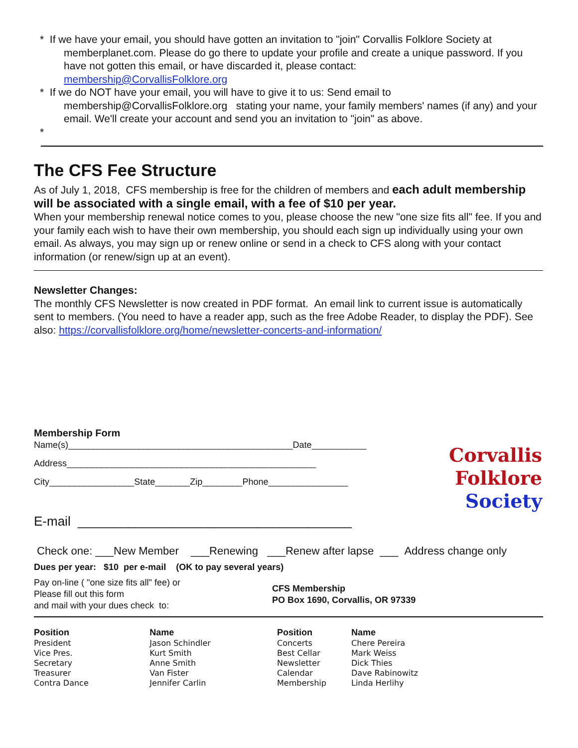* If we have your email, you should have gotten an invitation to "join" Corvallis Folklore Society at
memberplanet.com. Please do go there to update your profile and create a unique password. If you have not gotten this email, or have discarded it, please contact:
membership@CorvallisFolklore.org
* If we do NOT have your email, you will have to give it to us: Send email to
membership@CorvallisFolklore.org stating your name, your family members' names (if any) and your email. We'll create your account and send you an invitation to "join" as above.
*
The CFS Fee Structure
As of July 1, 2018, CFS membership is free for the children of members and each adult membership will be associated with a single email, with a fee of $10 per year.
When your membership renewal notice comes to you, please choose the new "one size fits all" fee. If you and your family each wish to have their own membership, you should each sign up individually using your own email. As always, you may sign up or renew online or send in a check to CFS along with your contact information (or renew/sign up at an event).
Newsletter Changes:
The monthly CFS Newsletter is now created in PDF format. An email link to current issue is automatically sent to members. (You need to have a reader app, such as the free Adobe Reader, to display the PDF). See also: https://corvallisfolklore.org/home/newsletter-concerts-and-information/
Membership Form
Name(s)_____________________________________________Date___________
Address__________________________________________________
City_________________State_______Zip________Phone________________
E-mail ______________________________________
Check one: ___New Member ___Renewing ___Renew after lapse ___ Address change only
Dues per year: $10 per e-mail (OK to pay several years)
Pay on-line ( "one size fits all" fee) or
Please fill out this form
and mail with your dues check to:
CFS Membership
PO Box 1690, Corvallis, OR 97339
| Position | Name |
| --- | --- |
| President | Jason Schindler |
| Vice Pres. | Kurt Smith |
| Secretary | Anne Smith |
| Treasurer | Van Fister |
| Contra Dance | Jennifer Carlin |
| Position | Name |
| --- | --- |
| Concerts | Chere Pereira |
| Best Cellar | Mark Weiss |
| Newsletter | Dick Thies |
| Calendar | Dave Rabinowitz |
| Membership | Linda Herlihy |
Corvallis
Folklore
Society